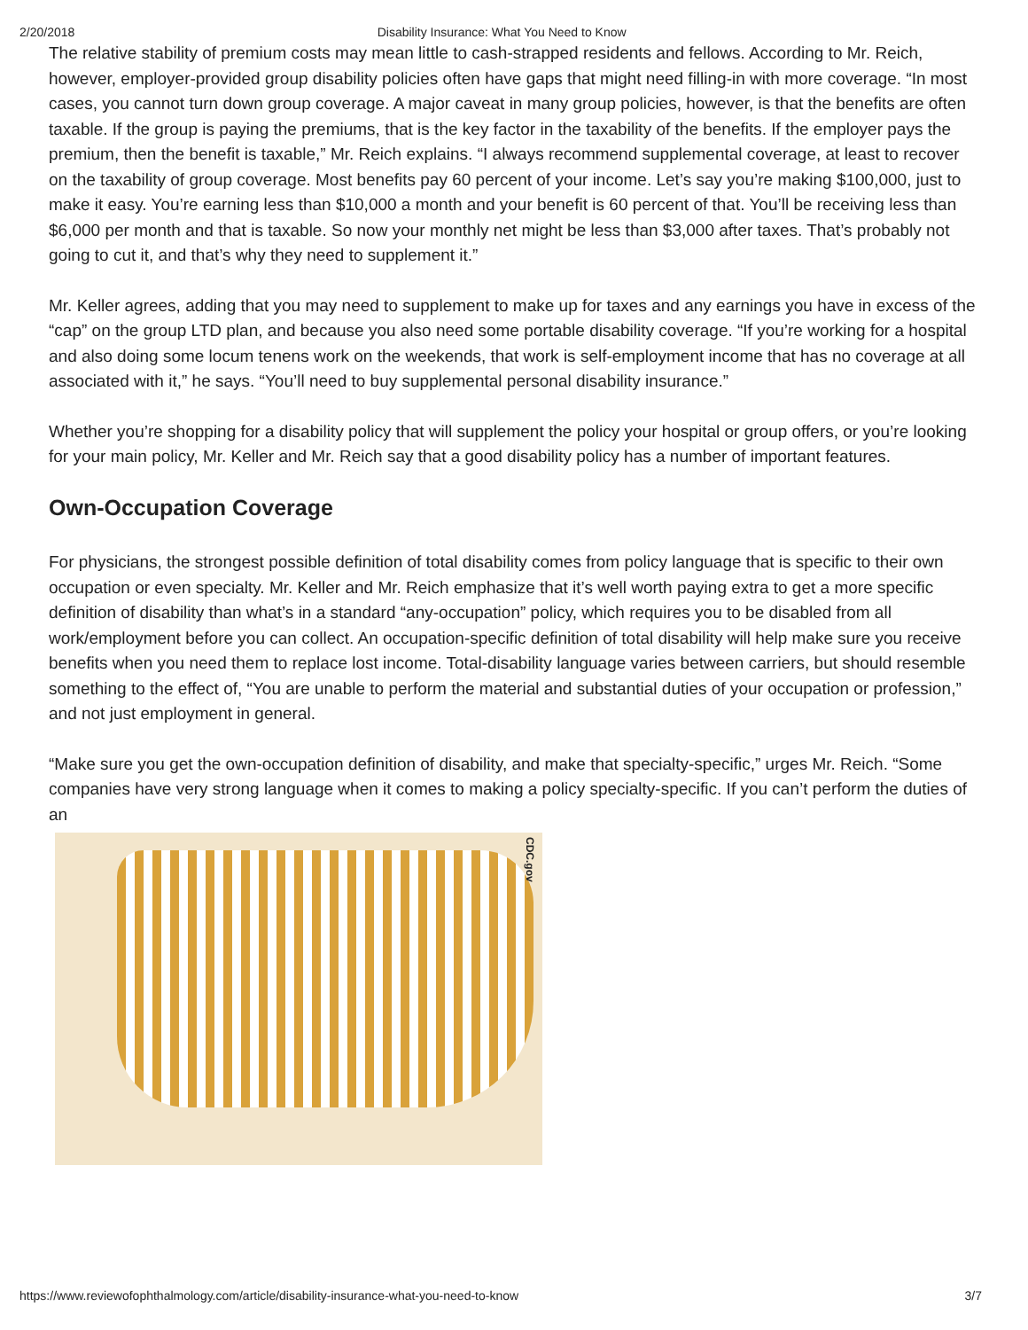2/20/2018 Disability Insurance: What You Need to Know
The relative stability of premium costs may mean little to cash-strapped residents and fellows. According to Mr. Reich, however, employer-provided group disability policies often have gaps that might need filling-in with more coverage. “In most cases, you cannot turn down group coverage. A major caveat in many group policies, however, is that the benefits are often taxable. If the group is paying the premiums, that is the key factor in the taxability of the benefits. If the employer pays the premium, then the benefit is taxable,” Mr. Reich explains. “I always recommend supplemental coverage, at least to recover on the taxability of group coverage. Most benefits pay 60 percent of your income. Let’s say you’re making $100,000, just to make it easy. You’re earning less than $10,000 a month and your benefit is 60 percent of that. You’ll be receiving less than $6,000 per month and that is taxable. So now your monthly net might be less than $3,000 after taxes. That’s probably not going to cut it, and that’s why they need to supplement it.”
Mr. Keller agrees, adding that you may need to supplement to make up for taxes and any earnings you have in excess of the “cap” on the group LTD plan, and because you also need some portable disability coverage. “If you’re working for a hospital and also doing some locum tenens work on the weekends, that work is self-employment income that has no coverage at all associated with it,” he says. “You’ll need to buy supplemental personal disability insurance.”
Whether you’re shopping for a disability policy that will supplement the policy your hospital or group offers, or you’re looking for your main policy, Mr. Keller and Mr. Reich say that a good disability policy has a number of important features.
Own-Occupation Coverage
For physicians, the strongest possible definition of total disability comes from policy language that is specific to their own occupation or even specialty. Mr. Keller and Mr. Reich emphasize that it’s well worth paying extra to get a more specific definition of disability than what’s in a standard “any-occupation” policy, which requires you to be disabled from all work/employment before you can collect. An occupation-specific definition of total disability will help make sure you receive benefits when you need them to replace lost income. Total-disability language varies between carriers, but should resemble something to the effect of, “You are unable to perform the material and substantial duties of your occupation or profession,” and not just employment in general.
“Make sure you get the own-occupation definition of disability, and make that specialty-specific,” urges Mr. Reich. “Some companies have very strong language when it comes to making a policy specialty-specific. If you can’t perform the duties of an
CDC.gov
https://www.reviewofophthalmology.com/article/disability-insurance-what-you-need-to-know 3/7